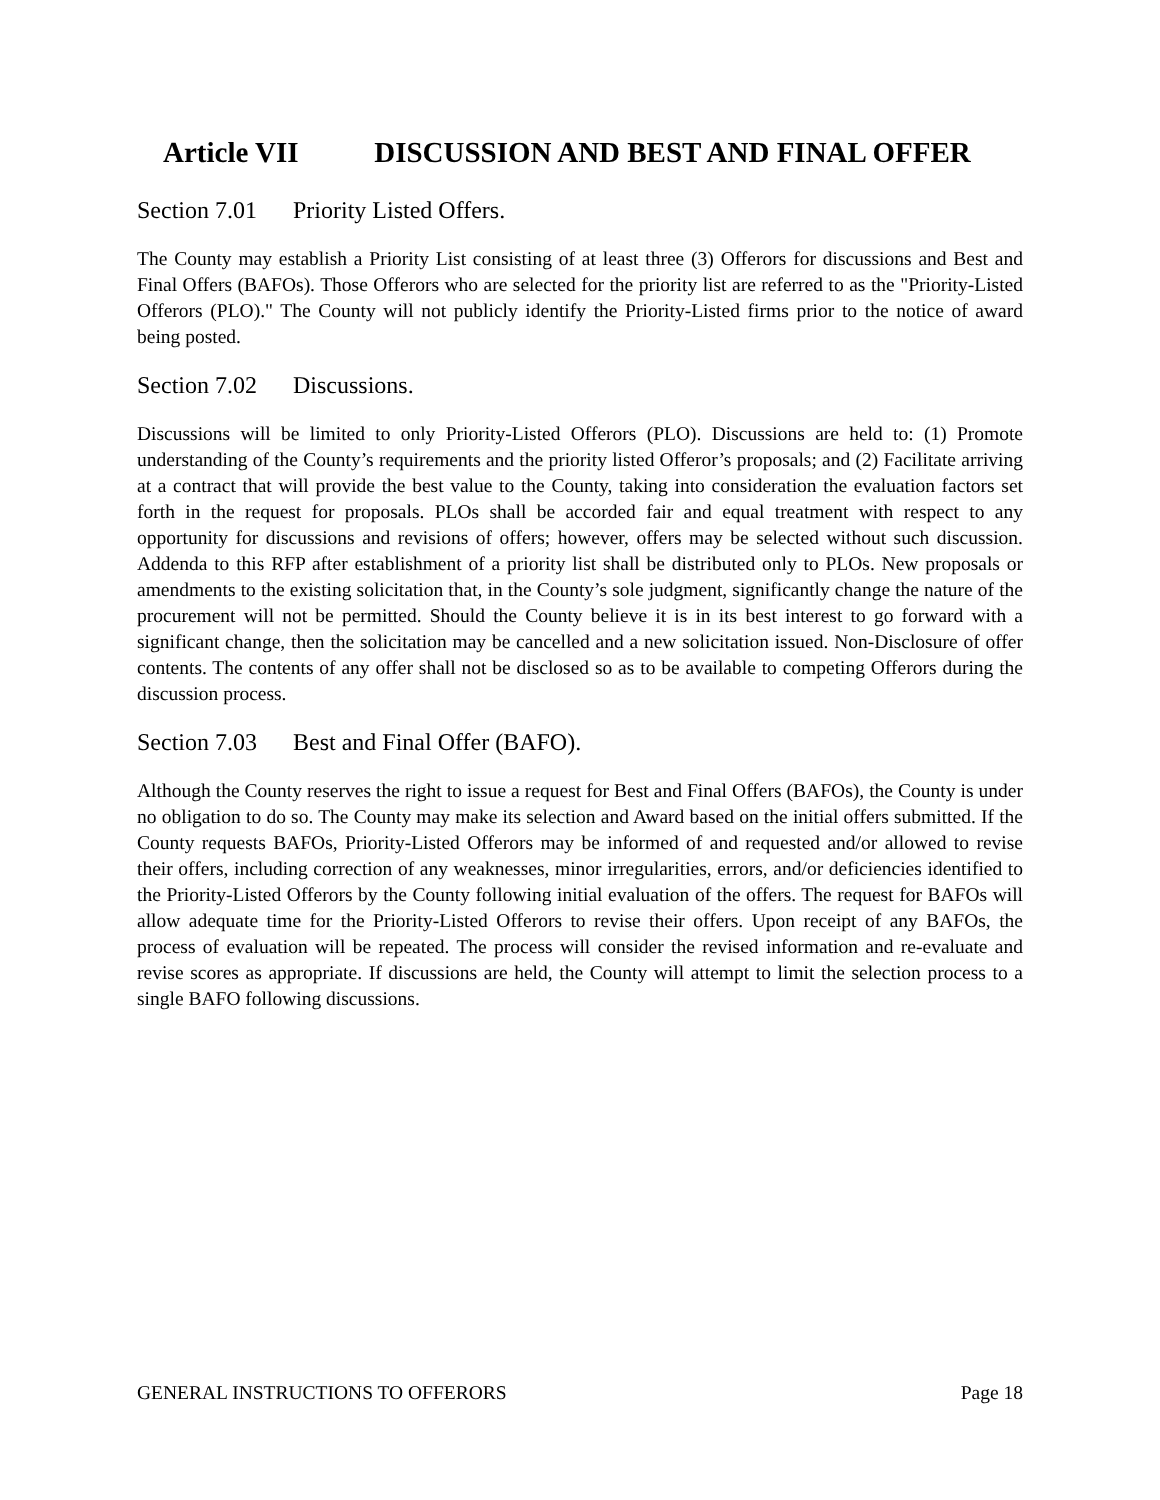Article VII DISCUSSION AND BEST AND FINAL OFFER
Section 7.01 Priority Listed Offers.
The County may establish a Priority List consisting of at least three (3) Offerors for discussions and Best and Final Offers (BAFOs). Those Offerors who are selected for the priority list are referred to as the "Priority-Listed Offerors (PLO)." The County will not publicly identify the Priority-Listed firms prior to the notice of award being posted.
Section 7.02 Discussions.
Discussions will be limited to only Priority-Listed Offerors (PLO). Discussions are held to: (1) Promote understanding of the County’s requirements and the priority listed Offeror’s proposals; and (2) Facilitate arriving at a contract that will provide the best value to the County, taking into consideration the evaluation factors set forth in the request for proposals. PLOs shall be accorded fair and equal treatment with respect to any opportunity for discussions and revisions of offers; however, offers may be selected without such discussion. Addenda to this RFP after establishment of a priority list shall be distributed only to PLOs. New proposals or amendments to the existing solicitation that, in the County’s sole judgment, significantly change the nature of the procurement will not be permitted. Should the County believe it is in its best interest to go forward with a significant change, then the solicitation may be cancelled and a new solicitation issued. Non-Disclosure of offer contents. The contents of any offer shall not be disclosed so as to be available to competing Offerors during the discussion process.
Section 7.03 Best and Final Offer (BAFO).
Although the County reserves the right to issue a request for Best and Final Offers (BAFOs), the County is under no obligation to do so. The County may make its selection and Award based on the initial offers submitted. If the County requests BAFOs, Priority-Listed Offerors may be informed of and requested and/or allowed to revise their offers, including correction of any weaknesses, minor irregularities, errors, and/or deficiencies identified to the Priority-Listed Offerors by the County following initial evaluation of the offers. The request for BAFOs will allow adequate time for the Priority-Listed Offerors to revise their offers. Upon receipt of any BAFOs, the process of evaluation will be repeated. The process will consider the revised information and re-evaluate and revise scores as appropriate. If discussions are held, the County will attempt to limit the selection process to a single BAFO following discussions.
GENERAL INSTRUCTIONS TO OFFERORS Page 18